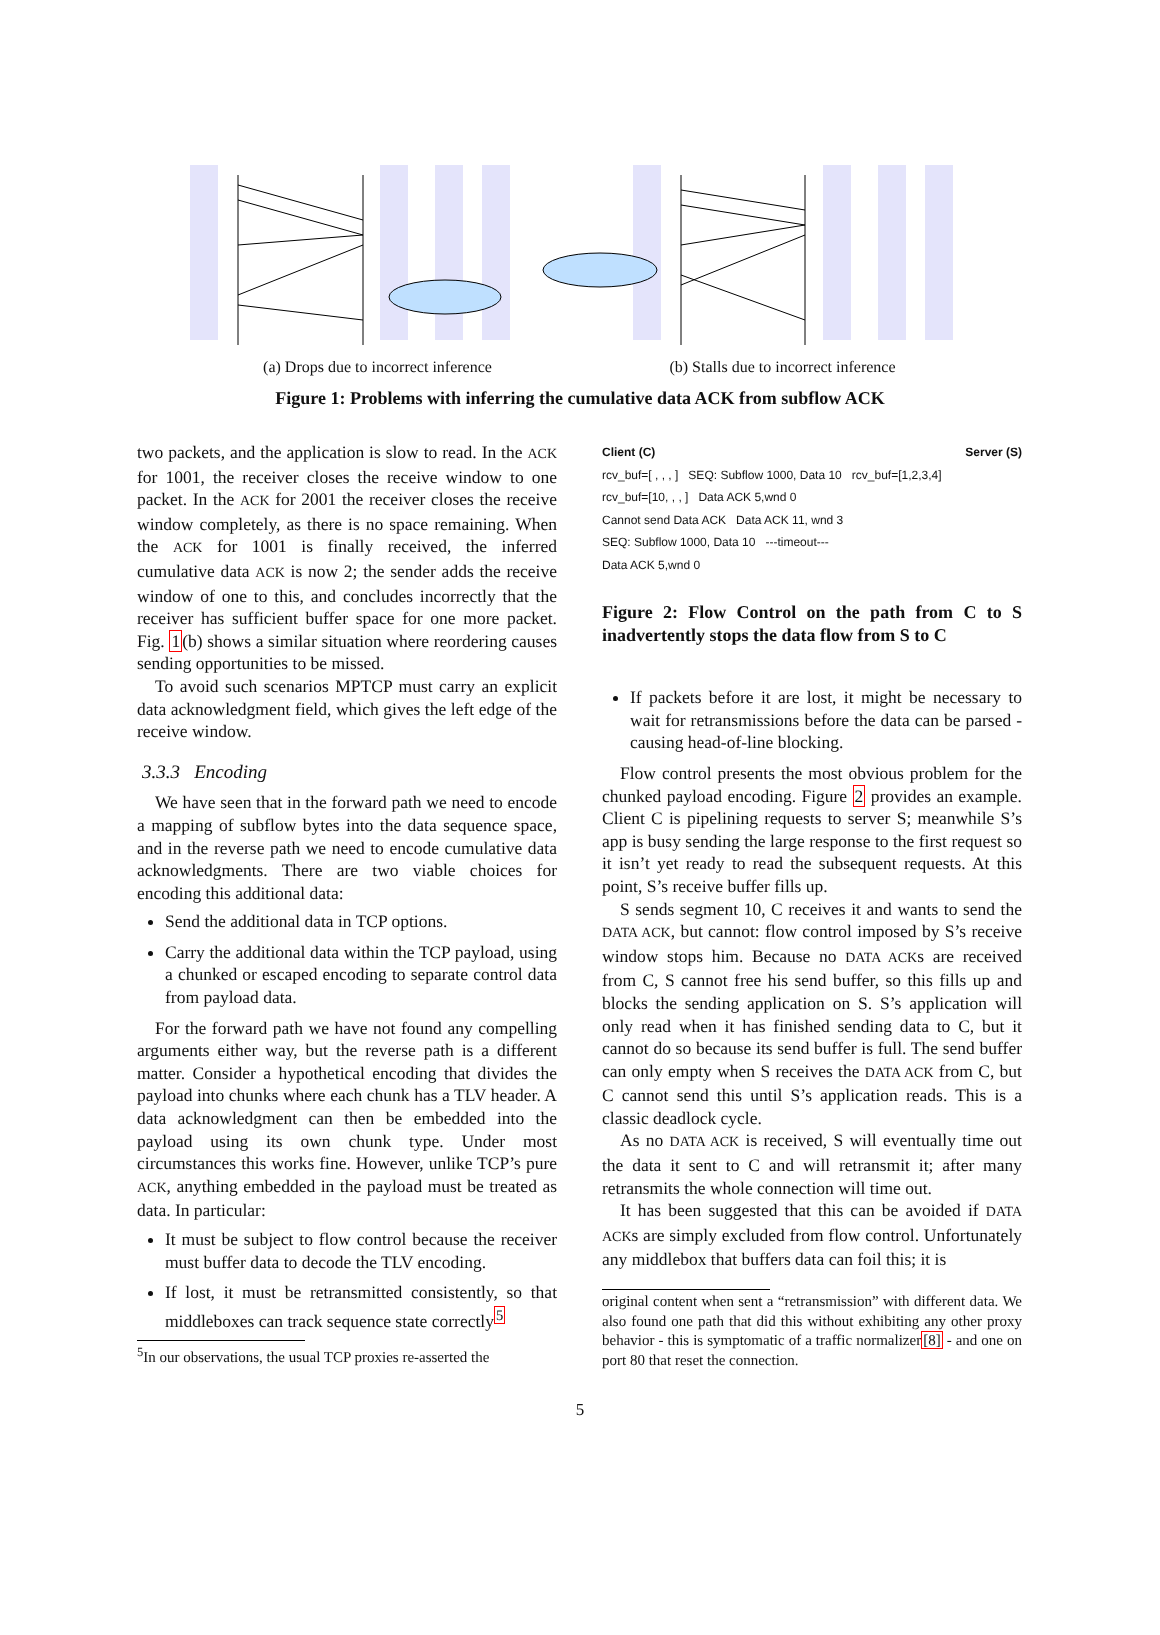(a) Drops due to incorrect inference
(b) Stalls due to incorrect inference
Figure 1: Problems with inferring the cumulative data ACK from subflow ACK
two packets, and the application is slow to read. In the ACK for 1001, the receiver closes the receive window to one packet. In the ACK for 2001 the receiver closes the receive window completely, as there is no space remaining. When the ACK for 1001 is finally received, the inferred cumulative data ACK is now 2; the sender adds the receive window of one to this, and concludes incorrectly that the receiver has sufficient buffer space for one more packet. Fig. 1(b) shows a similar situation where reordering causes sending opportunities to be missed.
To avoid such scenarios MPTCP must carry an explicit data acknowledgment field, which gives the left edge of the receive window.
3.3.3 Encoding
We have seen that in the forward path we need to encode a mapping of subflow bytes into the data sequence space, and in the reverse path we need to encode cumulative data acknowledgments. There are two viable choices for encoding this additional data:
Send the additional data in TCP options.
Carry the additional data within the TCP payload, using a chunked or escaped encoding to separate control data from payload data.
For the forward path we have not found any compelling arguments either way, but the reverse path is a different matter. Consider a hypothetical encoding that divides the payload into chunks where each chunk has a TLV header. A data acknowledgment can then be embedded into the payload using its own chunk type. Under most circumstances this works fine. However, unlike TCP’s pure ACK, anything embedded in the payload must be treated as data. In particular:
It must be subject to flow control because the receiver must buffer data to decode the TLV encoding.
If lost, it must be retransmitted consistently, so that middleboxes can track sequence state correctly<sup>5</sup>
<sup>5</sup> In our observations, the usual TCP proxies re-asserted the
Client (C) Server (S)
rcv_buf=[ , , , ] SEQ: Subflow 1000, Data 10 rcv_buf=[1,2,3,4]
rcv_buf=[10, , , ] Data ACK 5,wnd 0
Cannot send Data ACK Data ACK 11, wnd 3
SEQ: Subflow 1000, Data 10 ---timeout---
Data ACK 5,wnd 0
Figure 2: Flow Control on the path from C to S inadvertently stops the data flow from S to C
If packets before it are lost, it might be necessary to wait for retransmissions before the data can be parsed - causing head-of-line blocking.
Flow control presents the most obvious problem for the chunked payload encoding. Figure 2 provides an example. Client C is pipelining requests to server S; meanwhile S’s app is busy sending the large response to the first request so it isn’t yet ready to read the subsequent requests. At this point, S’s receive buffer fills up.
S sends segment 10, C receives it and wants to send the DATA ACK, but cannot: flow control imposed by S’s receive window stops him. Because no DATA ACKs are received from C, S cannot free his send buffer, so this fills up and blocks the sending application on S. S’s application will only read when it has finished sending data to C, but it cannot do so because its send buffer is full. The send buffer can only empty when S receives the DATA ACK from C, but C cannot send this until S’s application reads. This is a classic deadlock cycle.
As no DATA ACK is received, S will eventually time out the data it sent to C and will retransmit it; after many retransmits the whole connection will time out.
It has been suggested that this can be avoided if DATA ACKs are simply excluded from flow control. Unfortunately any middlebox that buffers data can foil this; it is
original content when sent a “retransmission” with different data. We also found one path that did this without exhibiting any other proxy behavior - this is symptomatic of a traffic normalizer[8] - and one on port 80 that reset the connection.
5